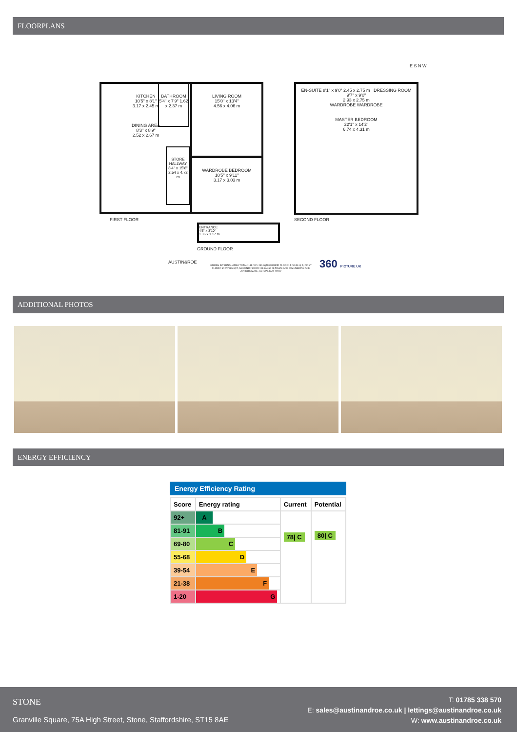FLOORPLANS
KITCHEN
10'5" x 8'1"
3.17 x 2.45 m
DINING AREA
8'3" x 8'9"
2.52 x 2.67 m
BATHROOM 5'4" x 7'9" 1.62 x 2.37 m
LIVING ROOM
15'0" x 13'4"
4.56 x 4.06 m
STORE HALLWAY 8'4" x 15'6" 2.54 x 4.72 m
WARDROBE BEDROOM
10'5" x 9'11"
3.17 x 3.03 m
FIRST FLOOR
EN-SUITE 8'1" x 9'0" 2.45 x 2.75 m DRESSING ROOM
9'7" x 9'0"
2.93 x 2.75 m
WARDROBE WARDROBE
MASTER BEDROOM
22'1" x 14'2"
6.74 x 4.31 m
SECOND FLOOR
E S N W
ENTRANCE
4'5" x 3'10"
1.36 x 1.17 m
GROUND FLOOR
AUSTIN&ROE
GROSS INTERNAL AREA TOTAL: 111 m²/1,196 sq ft GROUND FLOOR: 4 m²/45 sq ft, FIRST FLOOR: 64 m²/686 sq ft, SECOND FLOOR: 43 m²/465 sq ft SIZE AND DIMENSIONS ARE APPROXIMATE, ACTUAL MAY VARY
360 PICTURE UK
ADDITIONAL PHOTOS
ENERGY EFFICIENCY
Energy Efficiency Rating
| Score | Energy rating | Current | Potential |
| --- | --- | --- | --- |
| 92+ | A | 78/ C | 80/ C |
| 81-91 | B | | |
| 69-80 | C | | |
| 55-68 | D | | |
| 39-54 | E | | |
| 21-38 | F | | |
| 1-20 | G | | |
STONE
Granville Square, 75A High Street, Stone, Staffordshire, ST15 8AE
T: 01785 338 570
E: sales@austinandroe.co.uk | lettings@austinandroe.co.uk
W: www.austinandroe.co.uk